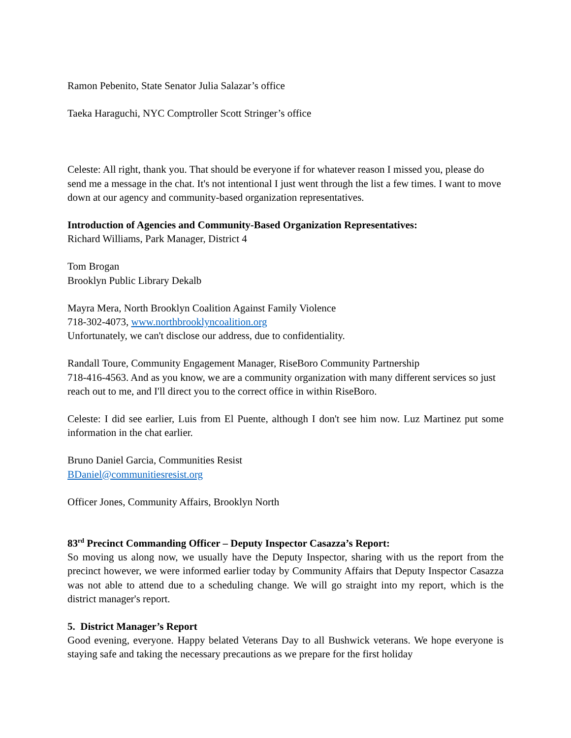Ramon Pebenito, State Senator Julia Salazar’s office
Taeka Haraguchi, NYC Comptroller Scott Stringer’s office
Celeste: All right, thank you. That should be everyone if for whatever reason I missed you, please do send me a message in the chat. It's not intentional I just went through the list a few times. I want to move down at our agency and community-based organization representatives.
Introduction of Agencies and Community-Based Organization Representatives:
Richard Williams, Park Manager, District 4
Tom Brogan
Brooklyn Public Library Dekalb
Mayra Mera, North Brooklyn Coalition Against Family Violence
718-302-4073, www.northbrooklyncoalition.org
Unfortunately, we can't disclose our address, due to confidentiality.
Randall Toure, Community Engagement Manager, RiseBoro Community Partnership
718-416-4563. And as you know, we are a community organization with many different services so just reach out to me, and I'll direct you to the correct office in within RiseBoro.
Celeste: I did see earlier, Luis from El Puente, although I don't see him now. Luz Martinez put some information in the chat earlier.
Bruno Daniel Garcia, Communities Resist
BDaniel@communitiesresist.org
Officer Jones, Community Affairs, Brooklyn North
83<sup>rd</sup> Precinct Commanding Officer – Deputy Inspector Casazza’s Report:
So moving us along now, we usually have the Deputy Inspector, sharing with us the report from the precinct however, we were informed earlier today by Community Affairs that Deputy Inspector Casazza was not able to attend due to a scheduling change. We will go straight into my report, which is the district manager's report.
5. District Manager’s Report
Good evening, everyone. Happy belated Veterans Day to all Bushwick veterans. We hope everyone is staying safe and taking the necessary precautions as we prepare for the first holiday